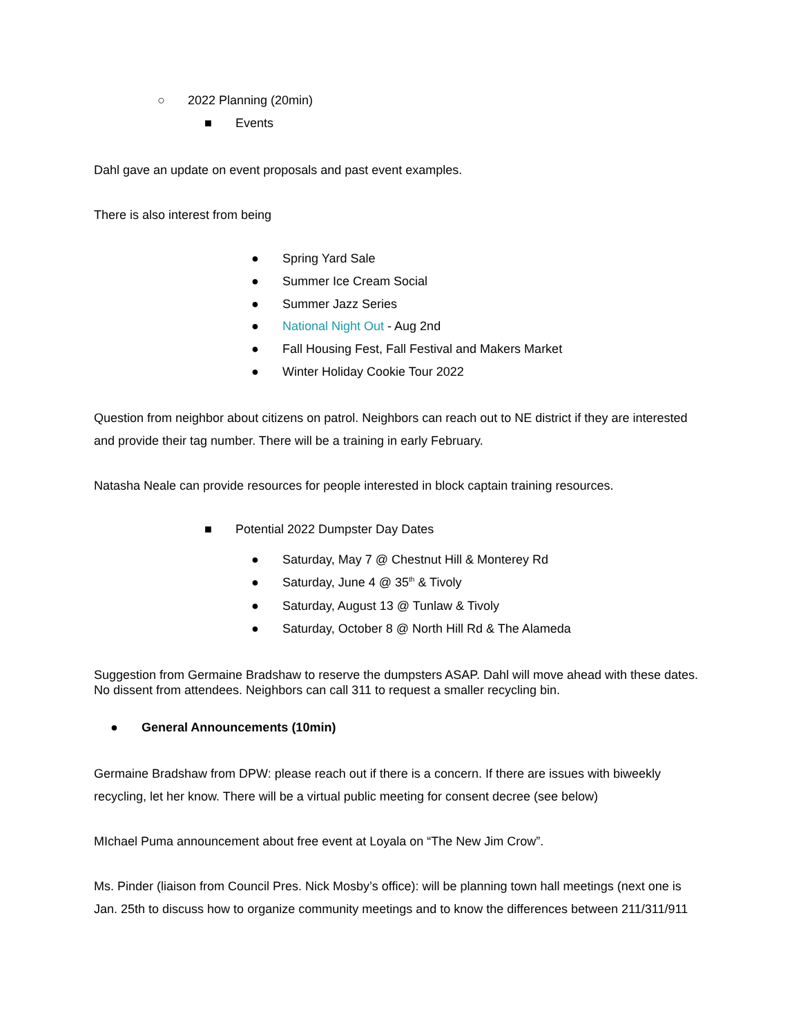○ 2022 Planning (20min)
■ Events
Dahl gave an update on event proposals and past event examples.
There is also interest from being
● Spring Yard Sale
● Summer Ice Cream Social
● Summer Jazz Series
● National Night Out - Aug 2nd
● Fall Housing Fest, Fall Festival and Makers Market
● Winter Holiday Cookie Tour 2022
Question from neighbor about citizens on patrol. Neighbors can reach out to NE district if they are interested and provide their tag number. There will be a training in early February.
Natasha Neale can provide resources for people interested in block captain training resources.
■ Potential 2022 Dumpster Day Dates
● Saturday, May 7 @ Chestnut Hill & Monterey Rd
● Saturday, June 4 @ 35<sup>th</sup> & Tivoly
● Saturday, August 13 @ Tunlaw & Tivoly
● Saturday, October 8 @ North Hill Rd & The Alameda
Suggestion from Germaine Bradshaw to reserve the dumpsters ASAP. Dahl will move ahead with these dates. No dissent from attendees. Neighbors can call 311 to request a smaller recycling bin.
● General Announcements (10min)
Germaine Bradshaw from DPW: please reach out if there is a concern. If there are issues with biweekly recycling, let her know. There will be a virtual public meeting for consent decree (see below)
MIchael Puma announcement about free event at Loyala on “The New Jim Crow”.
Ms. Pinder (liaison from Council Pres. Nick Mosby’s office): will be planning town hall meetings (next one is Jan. 25th to discuss how to organize community meetings and to know the differences between 211/311/911